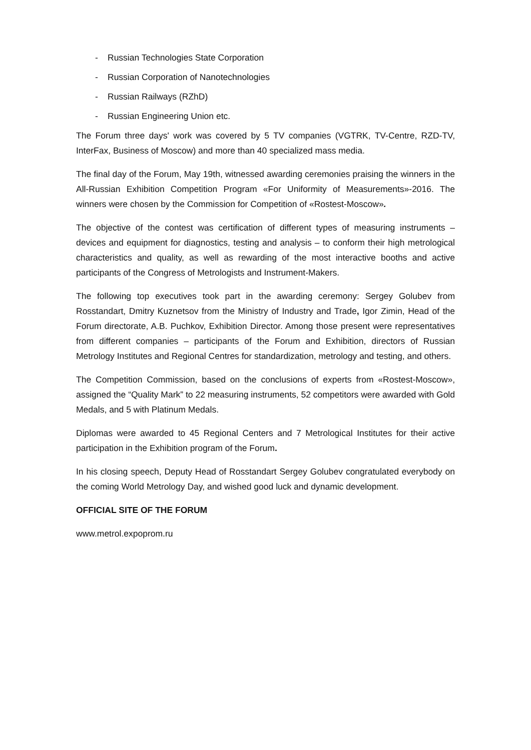- Russian Technologies State Corporation
- Russian Corporation of Nanotechnologies
- Russian Railways (RZhD)
- Russian Engineering Union etc.
The Forum three days' work was covered by 5 TV companies (VGTRK, TV-Centre, RZD-TV, InterFax, Business of Moscow) and more than 40 specialized mass media.
The final day of the Forum, May 19th, witnessed awarding ceremonies praising the winners in the All-Russian Exhibition Competition Program «For Uniformity of Measurements»-2016. The winners were chosen by the Commission for Competition of «Rostest-Moscow».
The objective of the contest was certification of different types of measuring instruments – devices and equipment for diagnostics, testing and analysis – to conform their high metrological characteristics and quality, as well as rewarding of the most interactive booths and active participants of the Congress of Metrologists and Instrument-Makers.
The following top executives took part in the awarding ceremony: Sergey Golubev from Rosstandart, Dmitry Kuznetsov from the Ministry of Industry and Trade, Igor Zimin, Head of the Forum directorate, A.B. Puchkov, Exhibition Director. Among those present were representatives from different companies – participants of the Forum and Exhibition, directors of Russian Metrology Institutes and Regional Centres for standardization, metrology and testing, and others.
The Competition Commission, based on the conclusions of experts from «Rostest-Moscow», assigned the “Quality Mark” to 22 measuring instruments, 52 competitors were awarded with Gold Medals, and 5 with Platinum Medals.
Diplomas were awarded to 45 Regional Centers and 7 Metrological Institutes for their active participation in the Exhibition program of the Forum.
In his closing speech, Deputy Head of Rosstandart Sergey Golubev congratulated everybody on the coming World Metrology Day, and wished good luck and dynamic development.
OFFICIAL SITE OF THE FORUM
www.metrol.expoprom.ru